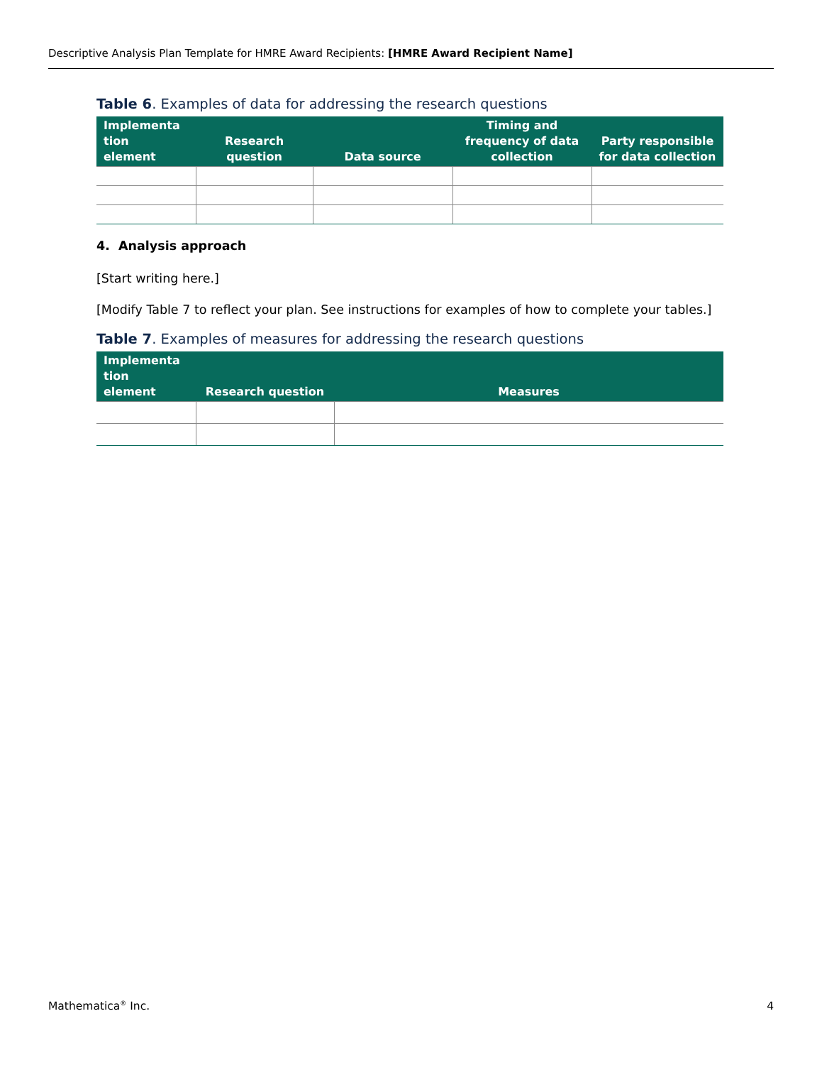Descriptive Analysis Plan Template for HMRE Award Recipients: [HMRE Award Recipient Name]
Table 6. Examples of data for addressing the research questions
| Implementa tion element | Research question | Data source | Timing and frequency of data collection | Party responsible for data collection |
| --- | --- | --- | --- | --- |
4. Analysis approach
[Start writing here.]
[Modify Table 7 to reflect your plan. See instructions for examples of how to complete your tables.]
Table 7. Examples of measures for addressing the research questions
| Implementa tion element | Research question | Measures |
| --- | --- | --- |
Mathematica<sup>®</sup> Inc. 4